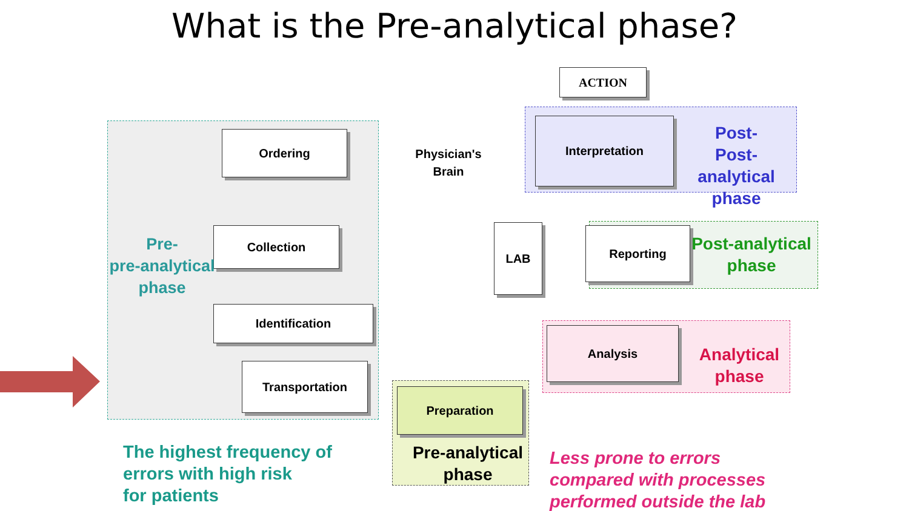What is the Pre-analytical phase?
ACTION
Ordering
Collection
Identification
Transportation
Preparation
Interpretation
LAB Reporting
Analysis
Physician's Brain
Pre-
pre-analytical phase
Post-
Post-analytical phase
Post-analytical phase
Analytical phase
Pre-analytical phase
The highest frequency of
errors with high risk
for patients
Less prone to errors
compared with processes
performed outside the lab